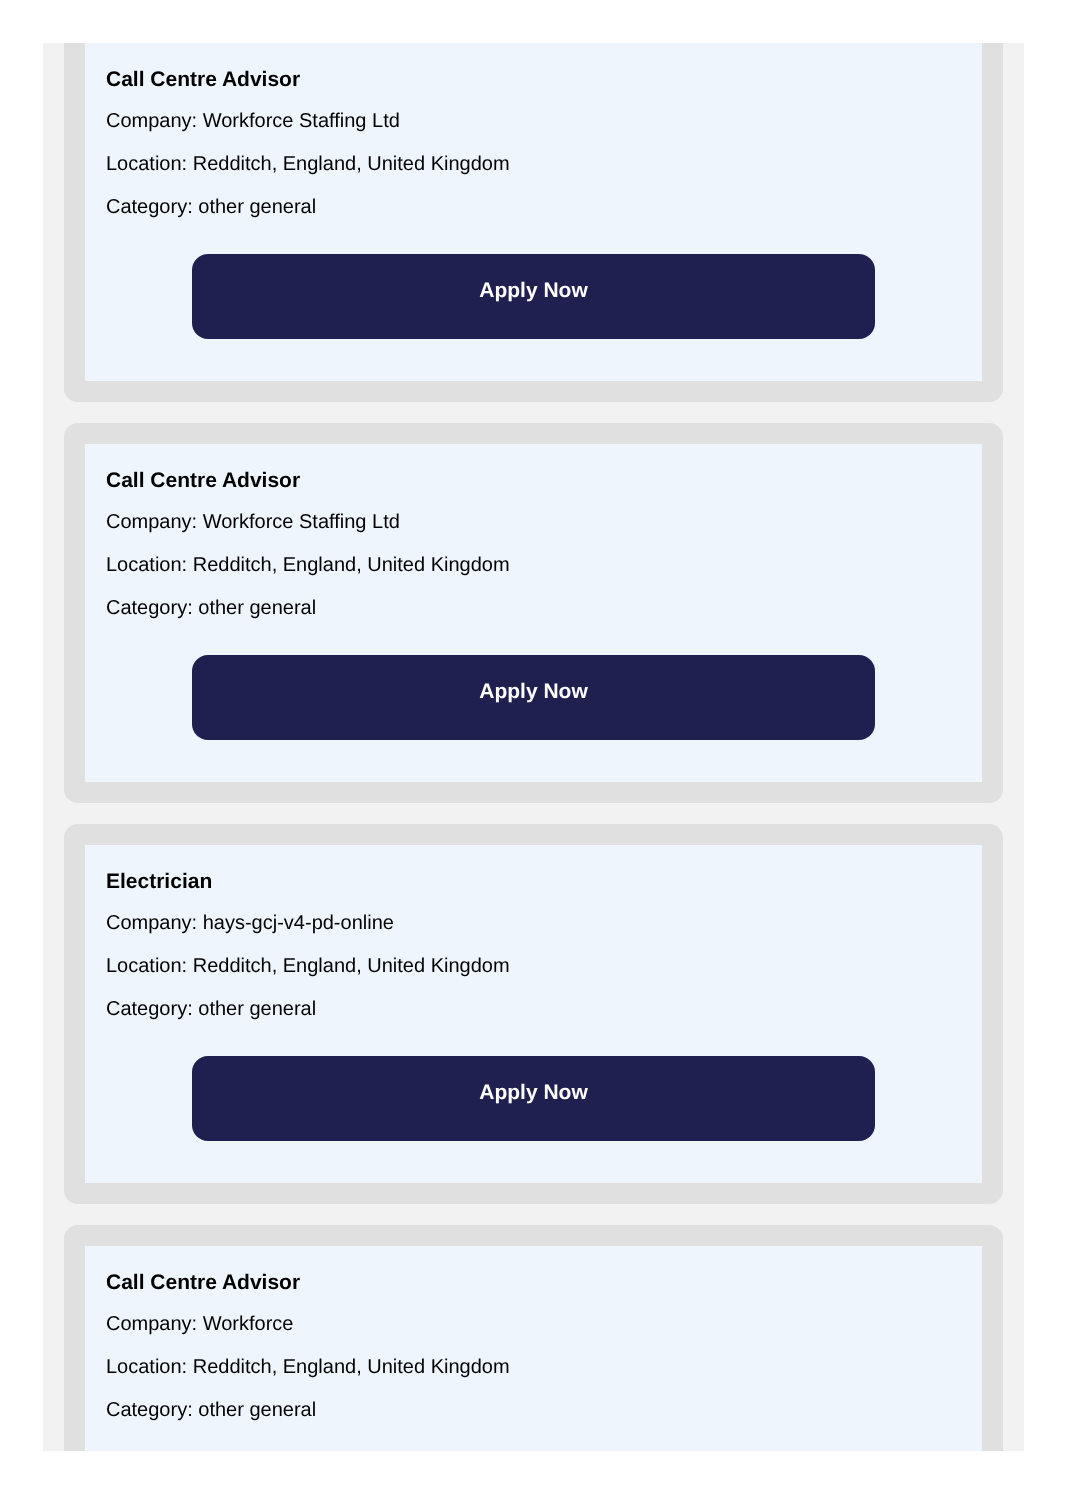Call Centre Advisor
Company: Workforce Staffing Ltd
Location: Redditch, England, United Kingdom
Category: other general
Apply Now
Call Centre Advisor
Company: Workforce Staffing Ltd
Location: Redditch, England, United Kingdom
Category: other general
Apply Now
Electrician
Company: hays-gcj-v4-pd-online
Location: Redditch, England, United Kingdom
Category: other general
Apply Now
Call Centre Advisor
Company: Workforce
Location: Redditch, England, United Kingdom
Category: other general